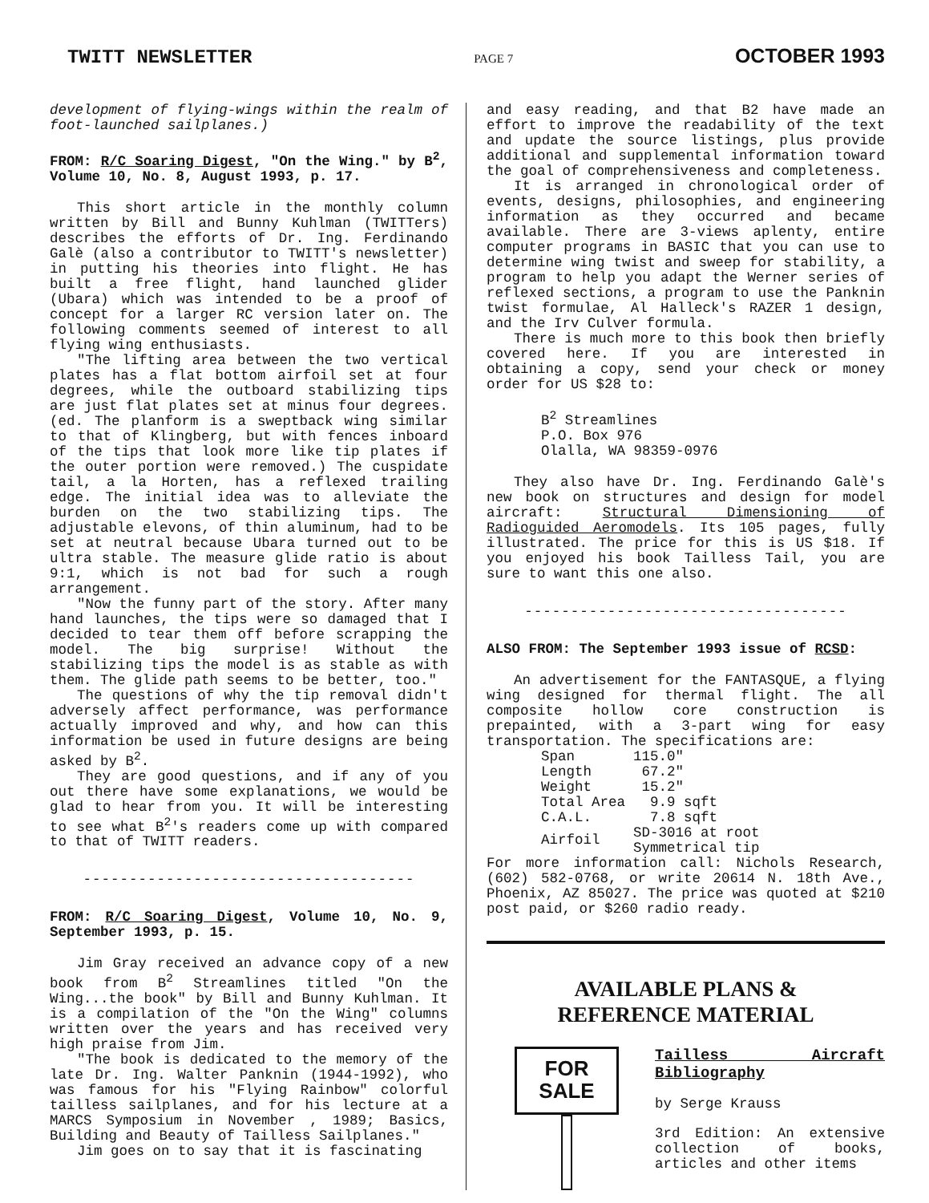TWITT NEWSLETTER PAGE 7 OCTOBER 1993
development of flying-wings within the realm of foot-launched sailplanes.)
FROM: R/C Soaring Digest, "On the Wing." by B<sup>2</sup>, Volume 10, No. 8, August 1993, p. 17.
This short article in the monthly column written by Bill and Bunny Kuhlman (TWITTers) describes the efforts of Dr. Ing. Ferdinando Galè (also a contributor to TWITT's newsletter) in putting his theories into flight. He has built a free flight, hand launched glider (Ubara) which was intended to be a proof of concept for a larger RC version later on. The following comments seemed of interest to all flying wing enthusiasts.
"The lifting area between the two vertical plates has a flat bottom airfoil set at four degrees, while the outboard stabilizing tips are just flat plates set at minus four degrees. (ed. The planform is a sweptback wing similar to that of Klingberg, but with fences inboard of the tips that look more like tip plates if the outer portion were removed.) The cuspidate tail, a la Horten, has a reflexed trailing edge. The initial idea was to alleviate the burden on the two stabilizing tips. The adjustable elevons, of thin aluminum, had to be set at neutral because Ubara turned out to be ultra stable. The measure glide ratio is about 9:1, which is not bad for such a rough arrangement.
"Now the funny part of the story. After many hand launches, the tips were so damaged that I decided to tear them off before scrapping the model. The big surprise! Without the stabilizing tips the model is as stable as with them. The glide path seems to be better, too."
The questions of why the tip removal didn't adversely affect performance, was performance actually improved and why, and how can this information be used in future designs are being asked by B<sup>2</sup>.
They are good questions, and if any of you out there have some explanations, we would be glad to hear from you. It will be interesting to see what B<sup>2</sup>'s readers come up with compared to that of TWITT readers.
------------------------------------
FROM: R/C Soaring Digest, Volume 10, No. 9, September 1993, p. 15.
Jim Gray received an advance copy of a new book from B<sup>2</sup> Streamlines titled "On the Wing...the book" by Bill and Bunny Kuhlman. It is a compilation of the "On the Wing" columns written over the years and has received very high praise from Jim.
"The book is dedicated to the memory of the late Dr. Ing. Walter Panknin (1944-1992), who was famous for his "Flying Rainbow" colorful tailless sailplanes, and for his lecture at a MARCS Symposium in November , 1989; Basics, Building and Beauty of Tailless Sailplanes."
Jim goes on to say that it is fascinating
and easy reading, and that B2 have made an effort to improve the readability of the text and update the source listings, plus provide additional and supplemental information toward the goal of comprehensiveness and completeness.
It is arranged in chronological order of events, designs, philosophies, and engineering information as they occurred and became available. There are 3-views aplenty, entire computer programs in BASIC that you can use to determine wing twist and sweep for stability, a program to help you adapt the Werner series of reflexed sections, a program to use the Panknin twist formulae, Al Halleck's RAZER 1 design, and the Irv Culver formula.
There is much more to this book then briefly covered here. If you are interested in obtaining a copy, send your check or money order for US $28 to:
B<sup>2</sup> Streamlines
P.O. Box 976
Olalla, WA 98359-0976
They also have Dr. Ing. Ferdinando Galè's new book on structures and design for model aircraft: Structural Dimensioning of Radioguided Aeromodels. Its 105 pages, fully illustrated. The price for this is US $18. If you enjoyed his book Tailless Tail, you are sure to want this one also.
-----------------------------------
ALSO FROM: The September 1993 issue of RCSD:
An advertisement for the FANTASQUE, a flying wing designed for thermal flight. The all composite hollow core construction is prepainted, with a 3-part wing for easy transportation. The specifications are:
| Span | 115.0" |
| Length | 67.2" |
| Weight | 15.2" |
| Total Area | 9.9 sqft |
| C.A.L. | 7.8 sqft |
| Airfoil | SD-3016 at root Symmetrical tip |
For more information call: Nichols Research, (602) 582-0768, or write 20614 N. 18th Ave., Phoenix, AZ 85027. The price was quoted at $210 post paid, or $260 radio ready.
AVAILABLE PLANS &
REFERENCE MATERIAL
FOR
SALE
Tailless Aircraft Bibliography
by Serge Krauss
3rd Edition: An extensive collection of books, articles and other items